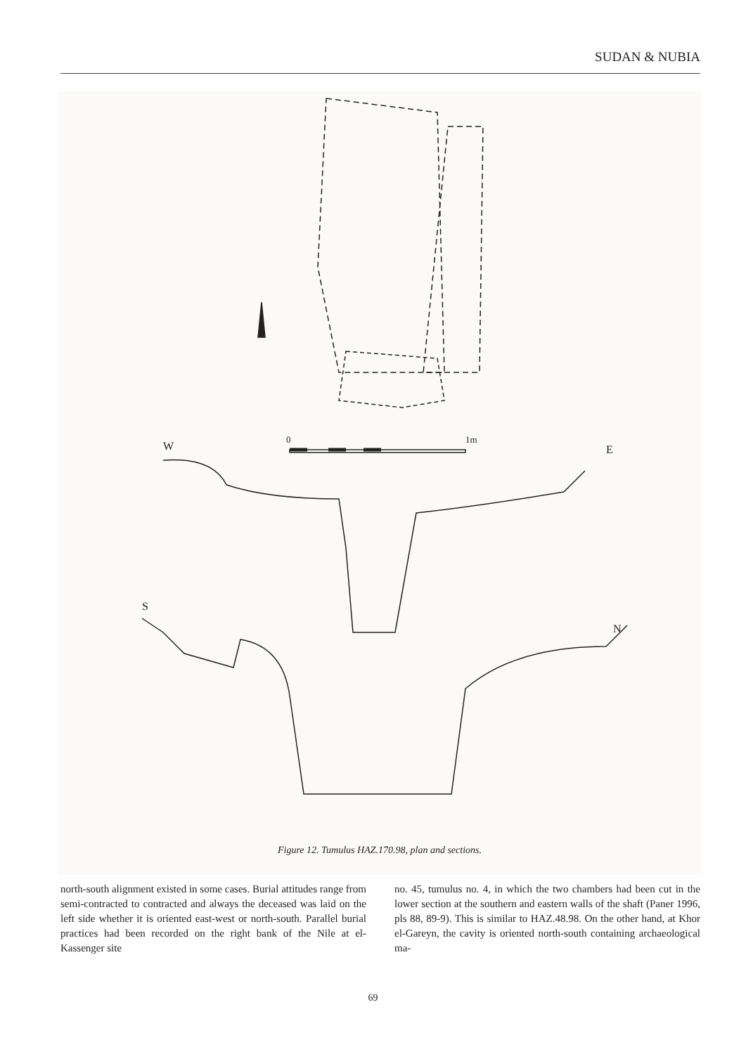SUDAN & NUBIA
W
E
S
N
0
1m
Figure 12. Tumulus HAZ.170.98, plan and sections.
north-south alignment existed in some cases. Burial attitudes range from semi-contracted to contracted and always the deceased was laid on the left side whether it is oriented east-west or north-south. Parallel burial practices had been recorded on the right bank of the Nile at el-Kassenger site
no. 45, tumulus no. 4, in which the two chambers had been cut in the lower section at the southern and eastern walls of the shaft (Paner 1996, pls 88, 89-9). This is similar to HAZ.48.98. On the other hand, at Khor el-Gareyn, the cavity is oriented north-south containing archaeological ma-
69